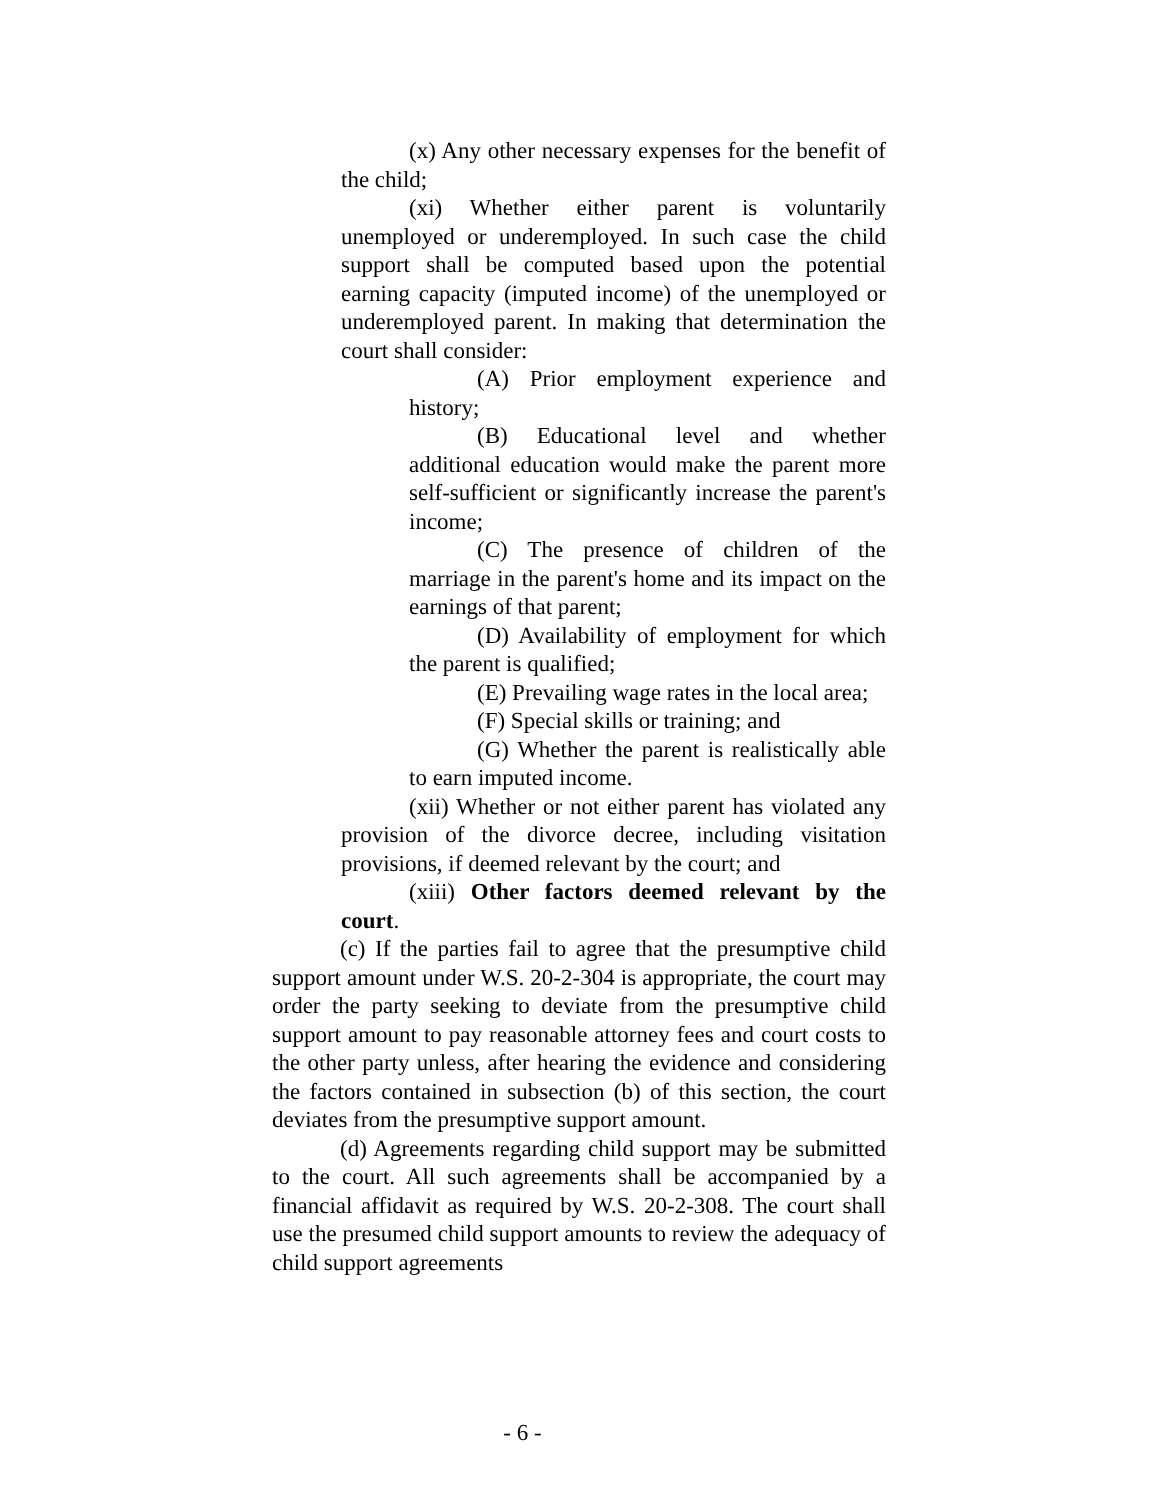(x) Any other necessary expenses for the benefit of the child;
(xi) Whether either parent is voluntarily unemployed or underemployed. In such case the child support shall be computed based upon the potential earning capacity (imputed income) of the unemployed or underemployed parent. In making that determination the court shall consider:
(A) Prior employment experience and history;
(B) Educational level and whether additional education would make the parent more self-sufficient or significantly increase the parent's income;
(C) The presence of children of the marriage in the parent's home and its impact on the earnings of that parent;
(D) Availability of employment for which the parent is qualified;
(E) Prevailing wage rates in the local area;
(F) Special skills or training; and
(G) Whether the parent is realistically able to earn imputed income.
(xii) Whether or not either parent has violated any provision of the divorce decree, including visitation provisions, if deemed relevant by the court; and
(xiii) Other factors deemed relevant by the court.
(c) If the parties fail to agree that the presumptive child support amount under W.S. 20-2-304 is appropriate, the court may order the party seeking to deviate from the presumptive child support amount to pay reasonable attorney fees and court costs to the other party unless, after hearing the evidence and considering the factors contained in subsection (b) of this section, the court deviates from the presumptive support amount.
(d) Agreements regarding child support may be submitted to the court. All such agreements shall be accompanied by a financial affidavit as required by W.S. 20-2-308. The court shall use the presumed child support amounts to review the adequacy of child support agreements
- 6 -